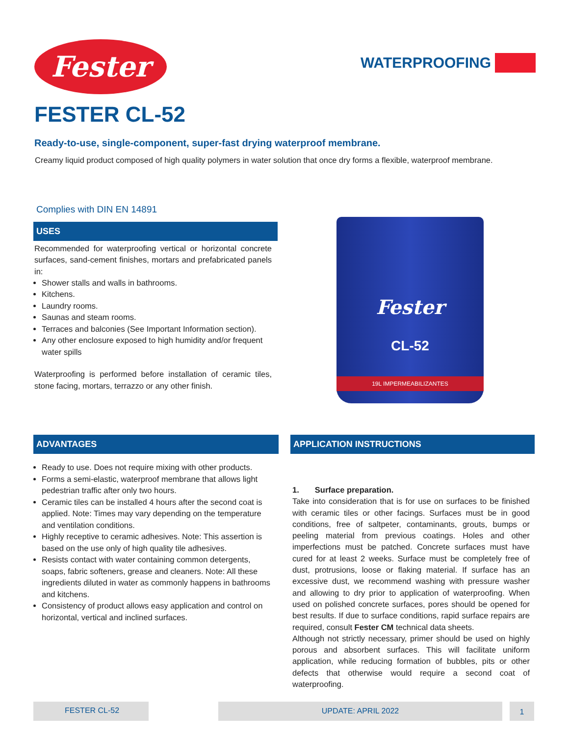Fester
WATERPROOFING
FESTER CL-52
Ready-to-use, single-component, super-fast drying waterproof membrane.
Creamy liquid product composed of high quality polymers in water solution that once dry forms a flexible, waterproof membrane.
Complies with DIN EN 14891
USES
Recommended for waterproofing vertical or horizontal concrete surfaces, sand-cement finishes, mortars and prefabricated panels in:
Shower stalls and walls in bathrooms.
Kitchens.
Laundry rooms.
Saunas and steam rooms.
Terraces and balconies (See Important Information section).
Any other enclosure exposed to high humidity and/or frequent water spills
Waterproofing is performed before installation of ceramic tiles, stone facing, mortars, terrazzo or any other finish.
Fester
CL-52
19L IMPERMEABILIZANTES
ADVANTAGES
Ready to use. Does not require mixing with other products.
Forms a semi-elastic, waterproof membrane that allows light pedestrian traffic after only two hours.
Ceramic tiles can be installed 4 hours after the second coat is applied. Note: Times may vary depending on the temperature and ventilation conditions.
Highly receptive to ceramic adhesives. Note: This assertion is based on the use only of high quality tile adhesives.
Resists contact with water containing common detergents, soaps, fabric softeners, grease and cleaners. Note: All these ingredients diluted in water as commonly happens in bathrooms and kitchens.
Consistency of product allows easy application and control on horizontal, vertical and inclined surfaces.
APPLICATION INSTRUCTIONS
1. Surface preparation.
Take into consideration that is for use on surfaces to be finished with ceramic tiles or other facings. Surfaces must be in good conditions, free of saltpeter, contaminants, grouts, bumps or peeling material from previous coatings. Holes and other imperfections must be patched. Concrete surfaces must have cured for at least 2 weeks. Surface must be completely free of dust, protrusions, loose or flaking material. If surface has an excessive dust, we recommend washing with pressure washer and allowing to dry prior to application of waterproofing. When used on polished concrete surfaces, pores should be opened for best results. If due to surface conditions, rapid surface repairs are required, consult Fester CM technical data sheets.
Although not strictly necessary, primer should be used on highly porous and absorbent surfaces. This will facilitate uniform application, while reducing formation of bubbles, pits or other defects that otherwise would require a second coat of waterproofing.
FESTER CL-52 UPDATE: APRIL 2022 1